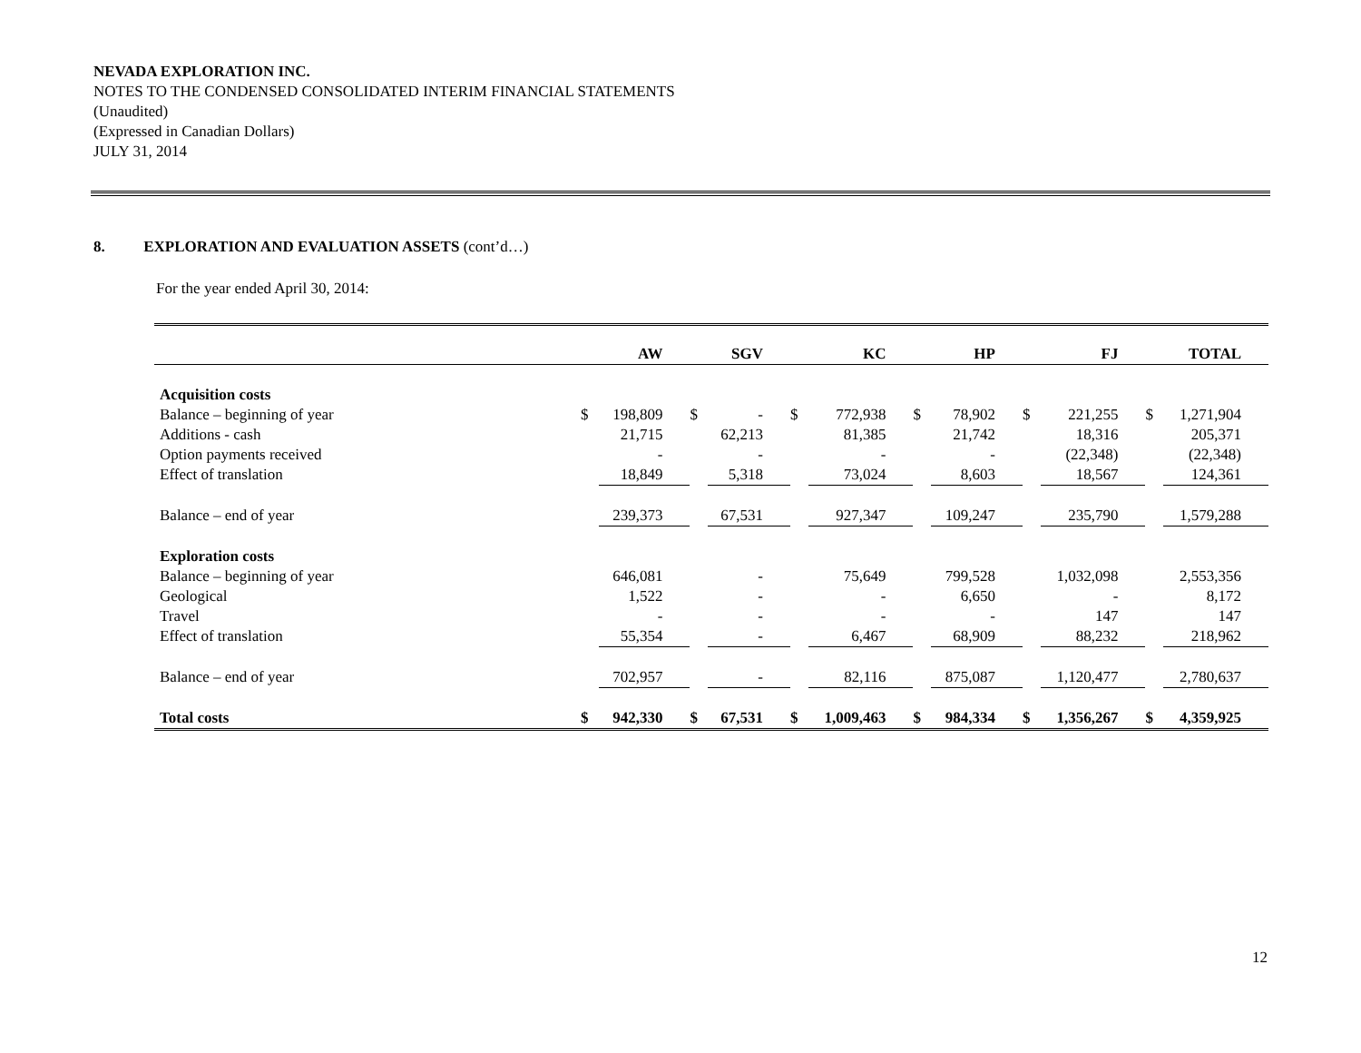NEVADA EXPLORATION INC.
NOTES TO THE CONDENSED CONSOLIDATED INTERIM FINANCIAL STATEMENTS
(Unaudited)
(Expressed in Canadian Dollars)
JULY 31, 2014
8. EXPLORATION AND EVALUATION ASSETS (cont’d…)
For the year ended April 30, 2014:
| | AW | | SGV | | KC | | HP | | FJ | | TOTAL | |
| --- | --- | --- | --- | --- | --- | --- | --- | --- | --- | --- | --- | --- |
| Acquisition costs | | | | | | | | | | | | |
| Balance – beginning of year | $ | 198,809 | $ | - | $ | 772,938 | $ | 78,902 | $ | 221,255 | $ | 1,271,904 |
| Additions - cash | | 21,715 | | 62,213 | | 81,385 | | 21,742 | | 18,316 | | 205,371 |
| Option payments received | | - | | - | | - | | - | | (22,348) | | (22,348) |
| Effect of translation | | 18,849 | | 5,318 | | 73,024 | | 8,603 | | 18,567 | | 124,361 |
| Balance – end of year | | 239,373 | | 67,531 | | 927,347 | | 109,247 | | 235,790 | | 1,579,288 |
| Exploration costs | | | | | | | | | | | | |
| Balance – beginning of year | | 646,081 | | - | | 75,649 | | 799,528 | | 1,032,098 | | 2,553,356 |
| Geological | | 1,522 | | - | | - | | 6,650 | | - | | 8,172 |
| Travel | | - | | - | | - | | - | | 147 | | 147 |
| Effect of translation | | 55,354 | | - | | 6,467 | | 68,909 | | 88,232 | | 218,962 |
| Balance – end of year | | 702,957 | | - | | 82,116 | | 875,087 | | 1,120,477 | | 2,780,637 |
| Total costs | $ | 942,330 | $ | 67,531 | $ | 1,009,463 | $ | 984,334 | $ | 1,356,267 | $ | 4,359,925 |
12